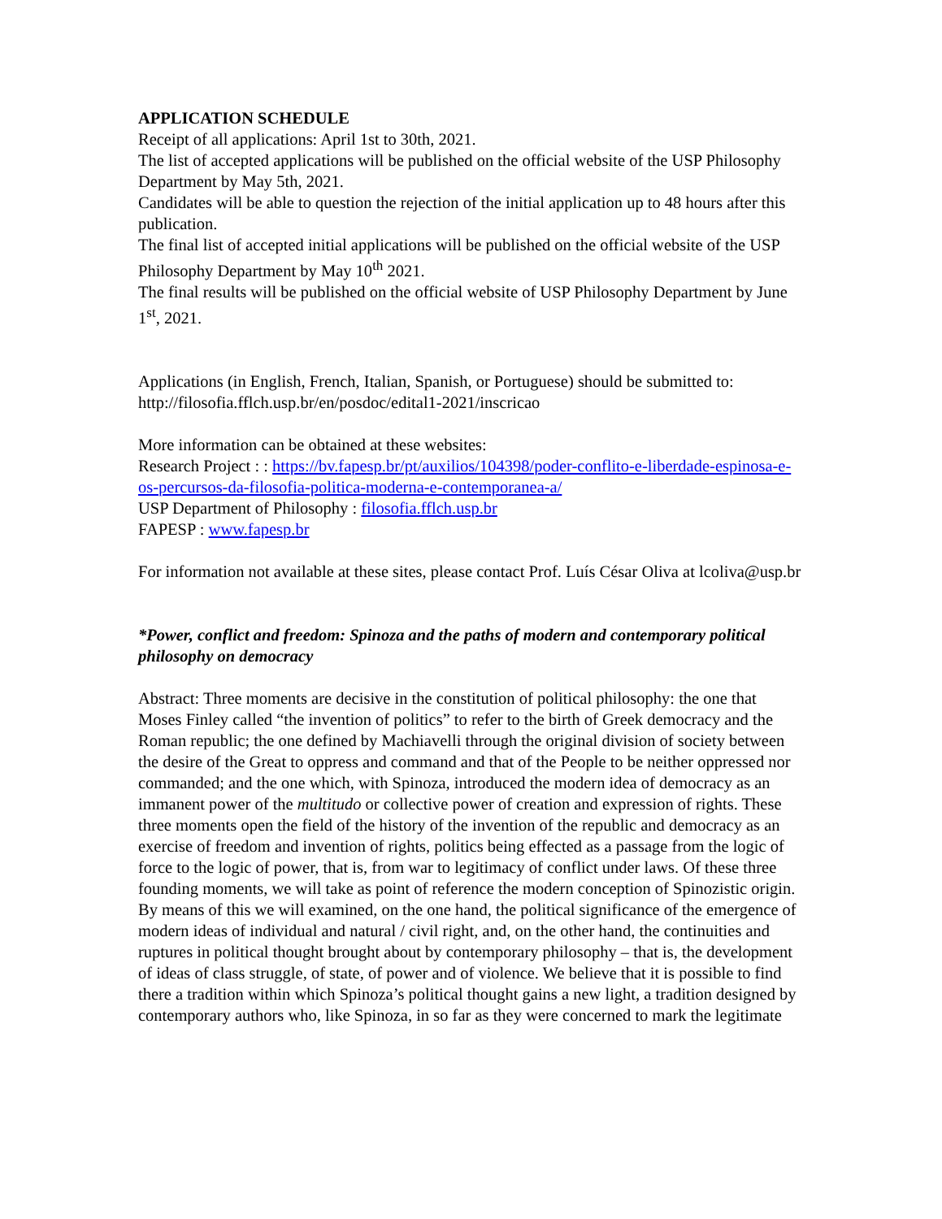APPLICATION SCHEDULE
Receipt of all applications: April 1st to 30th, 2021.
The list of accepted applications will be published on the official website of the USP Philosophy Department by May 5th, 2021.
Candidates will be able to question the rejection of the initial application up to 48 hours after this publication.
The final list of accepted initial applications will be published on the official website of the USP Philosophy Department by May 10<sup>th</sup> 2021.
The final results will be published on the official website of USP Philosophy Department by June 1<sup>st</sup>, 2021.
Applications (in English, French, Italian, Spanish, or Portuguese) should be submitted to: http://filosofia.fflch.usp.br/en/posdoc/edital1-2021/inscricao
More information can be obtained at these websites:
Research Project : : https://bv.fapesp.br/pt/auxilios/104398/poder-conflito-e-liberdade-espinosa-e-os-percursos-da-filosofia-politica-moderna-e-contemporanea-a/
USP Department of Philosophy : filosofia.fflch.usp.br
FAPESP : www.fapesp.br
For information not available at these sites, please contact Prof. Luís César Oliva at lcoliva@usp.br
*Power, conflict and freedom: Spinoza and the paths of modern and contemporary political philosophy on democracy
Abstract: Three moments are decisive in the constitution of political philosophy: the one that Moses Finley called “the invention of politics” to refer to the birth of Greek democracy and the Roman republic; the one defined by Machiavelli through the original division of society between the desire of the Great to oppress and command and that of the People to be neither oppressed nor commanded; and the one which, with Spinoza, introduced the modern idea of democracy as an immanent power of the multitudo or collective power of creation and expression of rights. These three moments open the field of the history of the invention of the republic and democracy as an exercise of freedom and invention of rights, politics being effected as a passage from the logic of force to the logic of power, that is, from war to legitimacy of conflict under laws. Of these three founding moments, we will take as point of reference the modern conception of Spinozistic origin. By means of this we will examined, on the one hand, the political significance of the emergence of modern ideas of individual and natural / civil right, and, on the other hand, the continuities and ruptures in political thought brought about by contemporary philosophy – that is, the development of ideas of class struggle, of state, of power and of violence. We believe that it is possible to find there a tradition within which Spinoza’s political thought gains a new light, a tradition designed by contemporary authors who, like Spinoza, in so far as they were concerned to mark the legitimate